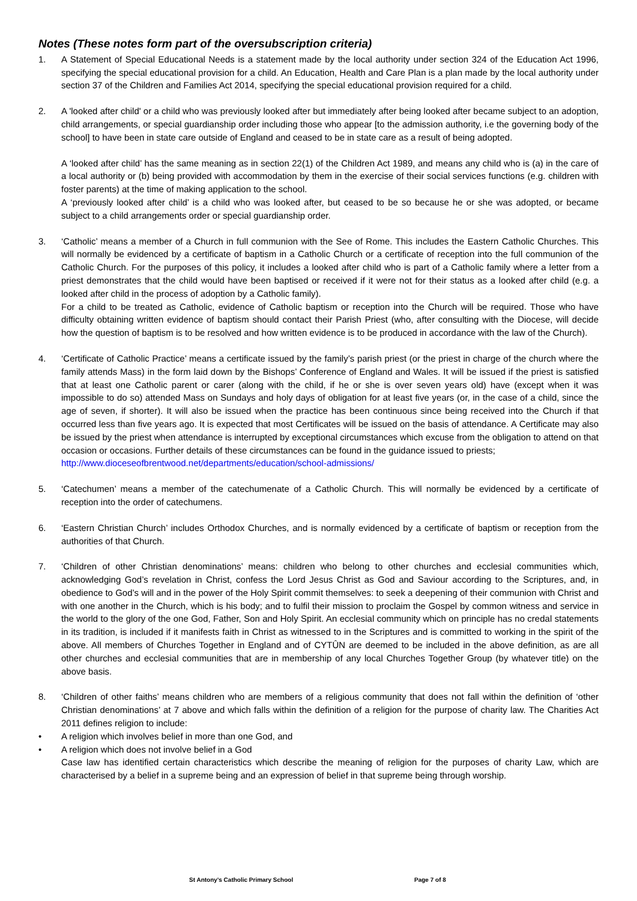Notes (These notes form part of the oversubscription criteria)
1. A Statement of Special Educational Needs is a statement made by the local authority under section 324 of the Education Act 1996, specifying the special educational provision for a child. An Education, Health and Care Plan is a plan made by the local authority under section 37 of the Children and Families Act 2014, specifying the special educational provision required for a child.
2. A 'looked after child' or a child who was previously looked after but immediately after being looked after became subject to an adoption, child arrangements, or special guardianship order including those who appear [to the admission authority, i.e the governing body of the school] to have been in state care outside of England and ceased to be in state care as a result of being adopted.
A ‘looked after child’ has the same meaning as in section 22(1) of the Children Act 1989, and means any child who is (a) in the care of a local authority or (b) being provided with accommodation by them in the exercise of their social services functions (e.g. children with foster parents) at the time of making application to the school.
A ‘previously looked after child’ is a child who was looked after, but ceased to be so because he or she was adopted, or became subject to a child arrangements order or special guardianship order.
3. ‘Catholic’ means a member of a Church in full communion with the See of Rome. This includes the Eastern Catholic Churches. This will normally be evidenced by a certificate of baptism in a Catholic Church or a certificate of reception into the full communion of the Catholic Church. For the purposes of this policy, it includes a looked after child who is part of a Catholic family where a letter from a priest demonstrates that the child would have been baptised or received if it were not for their status as a looked after child (e.g. a looked after child in the process of adoption by a Catholic family).
For a child to be treated as Catholic, evidence of Catholic baptism or reception into the Church will be required. Those who have difficulty obtaining written evidence of baptism should contact their Parish Priest (who, after consulting with the Diocese, will decide how the question of baptism is to be resolved and how written evidence is to be produced in accordance with the law of the Church).
4. ‘Certificate of Catholic Practice’ means a certificate issued by the family’s parish priest (or the priest in charge of the church where the family attends Mass) in the form laid down by the Bishops’ Conference of England and Wales. It will be issued if the priest is satisfied that at least one Catholic parent or carer (along with the child, if he or she is over seven years old) have (except when it was impossible to do so) attended Mass on Sundays and holy days of obligation for at least five years (or, in the case of a child, since the age of seven, if shorter). It will also be issued when the practice has been continuous since being received into the Church if that occurred less than five years ago. It is expected that most Certificates will be issued on the basis of attendance. A Certificate may also be issued by the priest when attendance is interrupted by exceptional circumstances which excuse from the obligation to attend on that occasion or occasions. Further details of these circumstances can be found in the guidance issued to priests;
http://www.dioceseofbrentwood.net/departments/education/school-admissions/
5. ‘Catechumen’ means a member of the catechumenate of a Catholic Church. This will normally be evidenced by a certificate of reception into the order of catechumens.
6. ‘Eastern Christian Church’ includes Orthodox Churches, and is normally evidenced by a certificate of baptism or reception from the authorities of that Church.
7. ‘Children of other Christian denominations’ means: children who belong to other churches and ecclesial communities which, acknowledging God’s revelation in Christ, confess the Lord Jesus Christ as God and Saviour according to the Scriptures, and, in obedience to God’s will and in the power of the Holy Spirit commit themselves: to seek a deepening of their communion with Christ and with one another in the Church, which is his body; and to fulfil their mission to proclaim the Gospel by common witness and service in the world to the glory of the one God, Father, Son and Holy Spirit. An ecclesial community which on principle has no credal statements in its tradition, is included if it manifests faith in Christ as witnessed to in the Scriptures and is committed to working in the spirit of the above. All members of Churches Together in England and of CYTÛN are deemed to be included in the above definition, as are all other churches and ecclesial communities that are in membership of any local Churches Together Group (by whatever title) on the above basis.
8. ‘Children of other faiths’ means children who are members of a religious community that does not fall within the definition of ‘other Christian denominations’ at 7 above and which falls within the definition of a religion for the purpose of charity law. The Charities Act 2011 defines religion to include:
• A religion which involves belief in more than one God, and
• A religion which does not involve belief in a God
Case law has identified certain characteristics which describe the meaning of religion for the purposes of charity Law, which are characterised by a belief in a supreme being and an expression of belief in that supreme being through worship.
St Antony’s Catholic Primary School Page 7 of 8